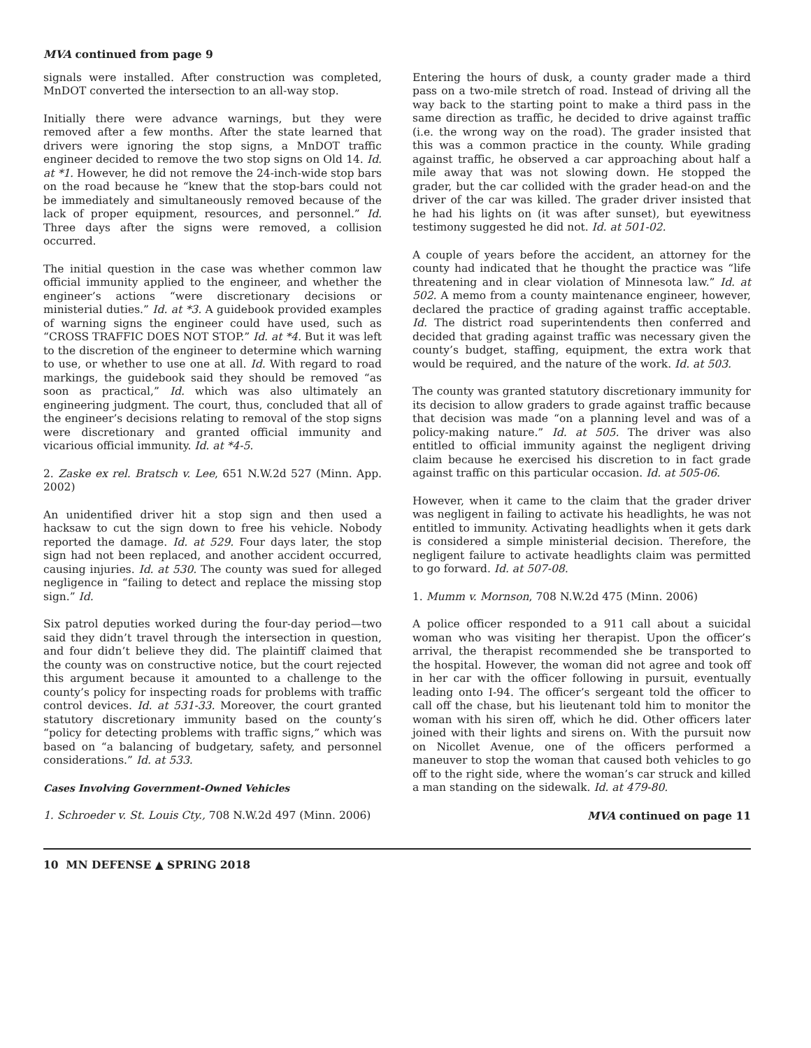MVA continued from page 9
signals were installed. After construction was completed, MnDOT converted the intersection to an all-way stop.
Initially there were advance warnings, but they were removed after a few months. After the state learned that drivers were ignoring the stop signs, a MnDOT traffic engineer decided to remove the two stop signs on Old 14. Id. at *1. However, he did not remove the 24-inch-wide stop bars on the road because he “knew that the stop-bars could not be immediately and simultaneously removed because of the lack of proper equipment, resources, and personnel.” Id. Three days after the signs were removed, a collision occurred.
The initial question in the case was whether common law official immunity applied to the engineer, and whether the engineer’s actions “were discretionary decisions or ministerial duties.” Id. at *3. A guidebook provided examples of warning signs the engineer could have used, such as “CROSS TRAFFIC DOES NOT STOP.” Id. at *4. But it was left to the discretion of the engineer to determine which warning to use, or whether to use one at all. Id. With regard to road markings, the guidebook said they should be removed “as soon as practical,” Id. which was also ultimately an engineering judgment. The court, thus, concluded that all of the engineer’s decisions relating to removal of the stop signs were discretionary and granted official immunity and vicarious official immunity. Id. at *4-5.
2. Zaske ex rel. Bratsch v. Lee, 651 N.W.2d 527 (Minn. App. 2002)
An unidentified driver hit a stop sign and then used a hacksaw to cut the sign down to free his vehicle. Nobody reported the damage. Id. at 529. Four days later, the stop sign had not been replaced, and another accident occurred, causing injuries. Id. at 530. The county was sued for alleged negligence in “failing to detect and replace the missing stop sign.” Id.
Six patrol deputies worked during the four-day period—two said they didn’t travel through the intersection in question, and four didn’t believe they did. The plaintiff claimed that the county was on constructive notice, but the court rejected this argument because it amounted to a challenge to the county’s policy for inspecting roads for problems with traffic control devices. Id. at 531-33. Moreover, the court granted statutory discretionary immunity based on the county’s “policy for detecting problems with traffic signs,” which was based on “a balancing of budgetary, safety, and personnel considerations.” Id. at 533.
Cases Involving Government-Owned Vehicles
1. Schroeder v. St. Louis Cty., 708 N.W.2d 497 (Minn. 2006)
Entering the hours of dusk, a county grader made a third pass on a two-mile stretch of road. Instead of driving all the way back to the starting point to make a third pass in the same direction as traffic, he decided to drive against traffic (i.e. the wrong way on the road). The grader insisted that this was a common practice in the county. While grading against traffic, he observed a car approaching about half a mile away that was not slowing down. He stopped the grader, but the car collided with the grader head-on and the driver of the car was killed. The grader driver insisted that he had his lights on (it was after sunset), but eyewitness testimony suggested he did not. Id. at 501-02.
A couple of years before the accident, an attorney for the county had indicated that he thought the practice was “life threatening and in clear violation of Minnesota law.” Id. at 502. A memo from a county maintenance engineer, however, declared the practice of grading against traffic acceptable. Id. The district road superintendents then conferred and decided that grading against traffic was necessary given the county’s budget, staffing, equipment, the extra work that would be required, and the nature of the work. Id. at 503.
The county was granted statutory discretionary immunity for its decision to allow graders to grade against traffic because that decision was made “on a planning level and was of a policy-making nature.” Id. at 505. The driver was also entitled to official immunity against the negligent driving claim because he exercised his discretion to in fact grade against traffic on this particular occasion. Id. at 505-06.
However, when it came to the claim that the grader driver was negligent in failing to activate his headlights, he was not entitled to immunity. Activating headlights when it gets dark is considered a simple ministerial decision. Therefore, the negligent failure to activate headlights claim was permitted to go forward. Id. at 507-08.
1. Mumm v. Mornson, 708 N.W.2d 475 (Minn. 2006)
A police officer responded to a 911 call about a suicidal woman who was visiting her therapist. Upon the officer’s arrival, the therapist recommended she be transported to the hospital. However, the woman did not agree and took off in her car with the officer following in pursuit, eventually leading onto I-94. The officer’s sergeant told the officer to call off the chase, but his lieutenant told him to monitor the woman with his siren off, which he did. Other officers later joined with their lights and sirens on. With the pursuit now on Nicollet Avenue, one of the officers performed a maneuver to stop the woman that caused both vehicles to go off to the right side, where the woman’s car struck and killed a man standing on the sidewalk. Id. at 479-80.
MVA continued on page 11
10 MN DEFENSE ▲ SPRING 2018